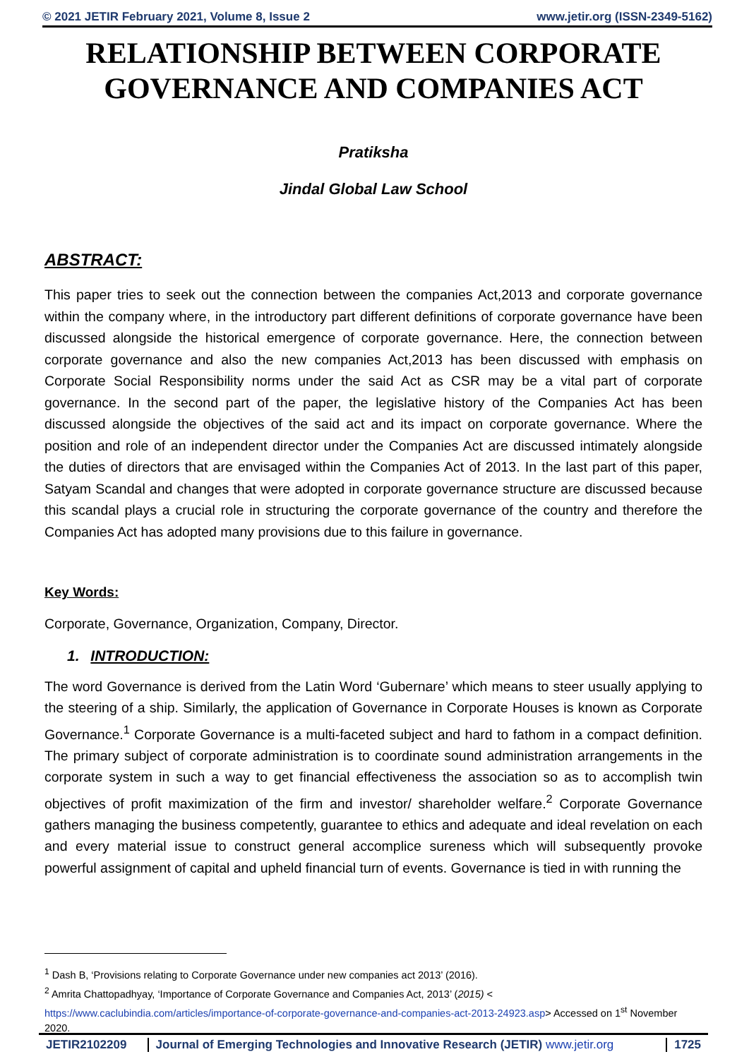© 2021 JETIR February 2021, Volume 8, Issue 2 www.jetir.org (ISSN-2349-5162)
RELATIONSHIP BETWEEN CORPORATE GOVERNANCE AND COMPANIES ACT
Pratiksha
Jindal Global Law School
ABSTRACT:
This paper tries to seek out the connection between the companies Act,2013 and corporate governance within the company where, in the introductory part different definitions of corporate governance have been discussed alongside the historical emergence of corporate governance. Here, the connection between corporate governance and also the new companies Act,2013 has been discussed with emphasis on Corporate Social Responsibility norms under the said Act as CSR may be a vital part of corporate governance. In the second part of the paper, the legislative history of the Companies Act has been discussed alongside the objectives of the said act and its impact on corporate governance. Where the position and role of an independent director under the Companies Act are discussed intimately alongside the duties of directors that are envisaged within the Companies Act of 2013. In the last part of this paper, Satyam Scandal and changes that were adopted in corporate governance structure are discussed because this scandal plays a crucial role in structuring the corporate governance of the country and therefore the Companies Act has adopted many provisions due to this failure in governance.
Key Words:
Corporate, Governance, Organization, Company, Director.
1. INTRODUCTION:
The word Governance is derived from the Latin Word ‘Gubernare’ which means to steer usually applying to the steering of a ship. Similarly, the application of Governance in Corporate Houses is known as Corporate Governance.<sup>1</sup> Corporate Governance is a multi-faceted subject and hard to fathom in a compact definition. The primary subject of corporate administration is to coordinate sound administration arrangements in the corporate system in such a way to get financial effectiveness the association so as to accomplish twin objectives of profit maximization of the firm and investor/ shareholder welfare.<sup>2</sup> Corporate Governance gathers managing the business competently, guarantee to ethics and adequate and ideal revelation on each and every material issue to construct general accomplice sureness which will subsequently provoke powerful assignment of capital and upheld financial turn of events. Governance is tied in with running the
<sup>1</sup> Dash B, ‘Provisions relating to Corporate Governance under new companies act 2013’ (2016).
<sup>2</sup> Amrita Chattopadhyay, ‘Importance of Corporate Governance and Companies Act, 2013’ (2015) < https://www.caclubindia.com/articles/importance-of-corporate-governance-and-companies-act-2013-24923.asp> Accessed on 1<sup>st</sup> November 2020.
JETIR2102209 Journal of Emerging Technologies and Innovative Research (JETIR) www.jetir.org
1725